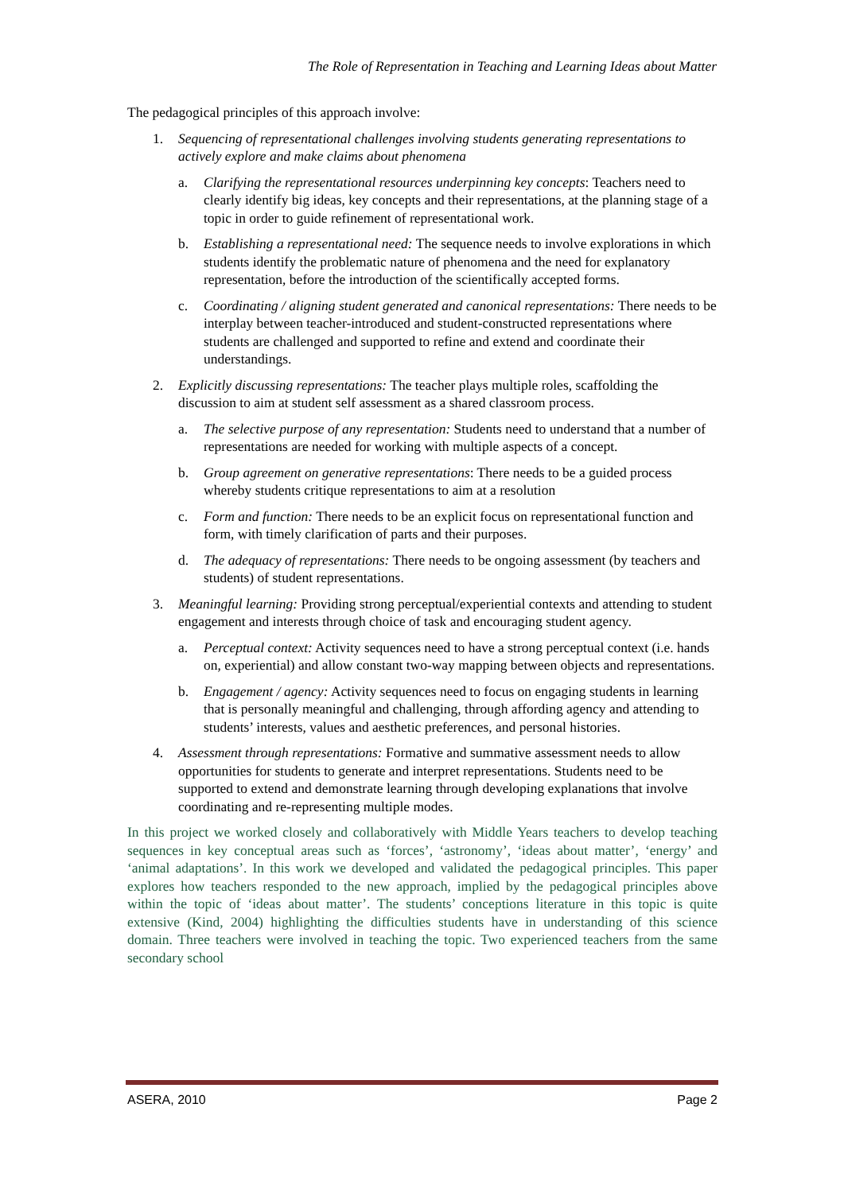The Role of Representation in Teaching and Learning Ideas about Matter
The pedagogical principles of this approach involve:
1. Sequencing of representational challenges involving students generating representations to actively explore and make claims about phenomena
a. Clarifying the representational resources underpinning key concepts: Teachers need to clearly identify big ideas, key concepts and their representations, at the planning stage of a topic in order to guide refinement of representational work.
b. Establishing a representational need: The sequence needs to involve explorations in which students identify the problematic nature of phenomena and the need for explanatory representation, before the introduction of the scientifically accepted forms.
c. Coordinating / aligning student generated and canonical representations: There needs to be interplay between teacher-introduced and student-constructed representations where students are challenged and supported to refine and extend and coordinate their understandings.
2. Explicitly discussing representations: The teacher plays multiple roles, scaffolding the discussion to aim at student self assessment as a shared classroom process.
a. The selective purpose of any representation: Students need to understand that a number of representations are needed for working with multiple aspects of a concept.
b. Group agreement on generative representations: There needs to be a guided process whereby students critique representations to aim at a resolution
c. Form and function: There needs to be an explicit focus on representational function and form, with timely clarification of parts and their purposes.
d. The adequacy of representations: There needs to be ongoing assessment (by teachers and students) of student representations.
3. Meaningful learning: Providing strong perceptual/experiential contexts and attending to student engagement and interests through choice of task and encouraging student agency.
a. Perceptual context: Activity sequences need to have a strong perceptual context (i.e. hands on, experiential) and allow constant two-way mapping between objects and representations.
b. Engagement / agency: Activity sequences need to focus on engaging students in learning that is personally meaningful and challenging, through affording agency and attending to students’ interests, values and aesthetic preferences, and personal histories.
4. Assessment through representations: Formative and summative assessment needs to allow opportunities for students to generate and interpret representations. Students need to be supported to extend and demonstrate learning through developing explanations that involve coordinating and re-representing multiple modes.
In this project we worked closely and collaboratively with Middle Years teachers to develop teaching sequences in key conceptual areas such as ‘forces’, ‘astronomy’, ‘ideas about matter’, ‘energy’ and ‘animal adaptations’. In this work we developed and validated the pedagogical principles. This paper explores how teachers responded to the new approach, implied by the pedagogical principles above within the topic of ‘ideas about matter’. The students’ conceptions literature in this topic is quite extensive (Kind, 2004) highlighting the difficulties students have in understanding of this science domain. Three teachers were involved in teaching the topic. Two experienced teachers from the same secondary school
ASERA, 2010 Page 2